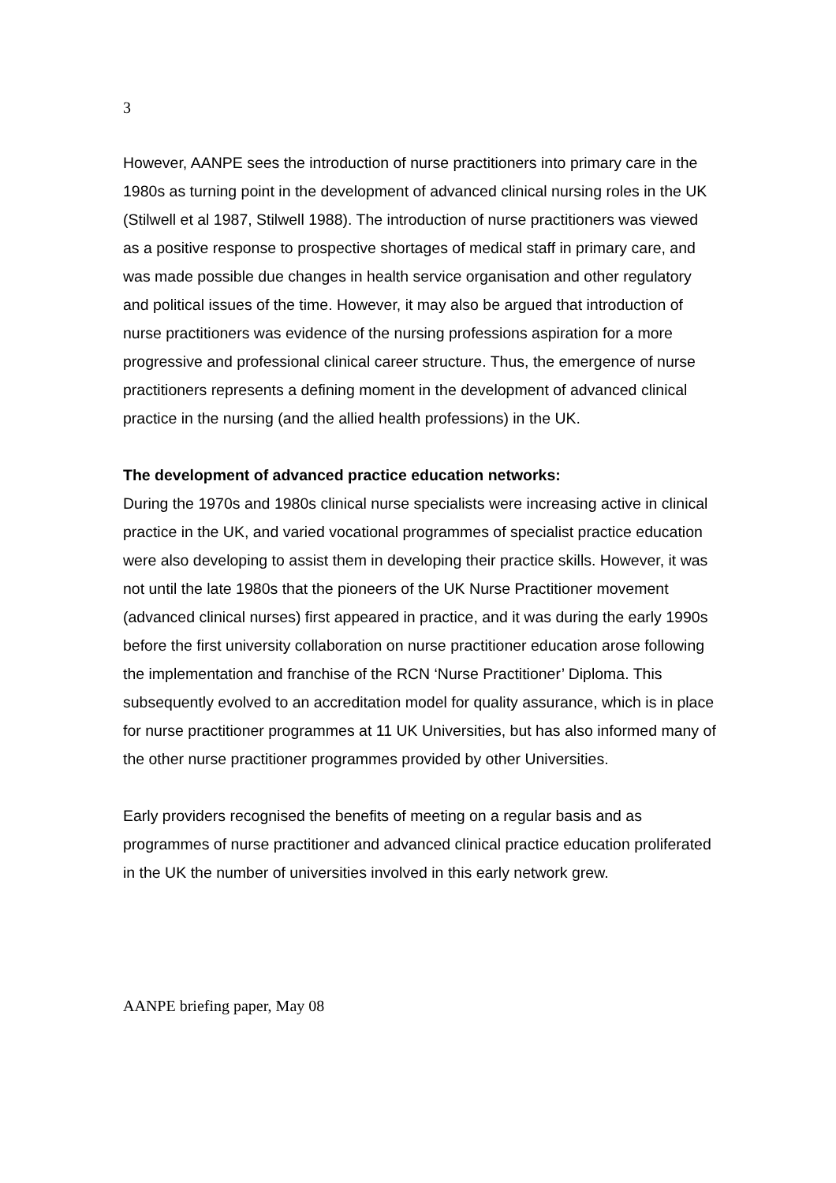3
However, AANPE sees the introduction of nurse practitioners into primary care in the 1980s as turning point in the development of advanced clinical nursing roles in the UK (Stilwell et al 1987, Stilwell 1988). The introduction of nurse practitioners was viewed as a positive response to prospective shortages of medical staff in primary care, and was made possible due changes in health service organisation and other regulatory and political issues of the time. However, it may also be argued that introduction of nurse practitioners was evidence of the nursing professions aspiration for a more progressive and professional clinical career structure. Thus, the emergence of nurse practitioners represents a defining moment in the development of advanced clinical practice in the nursing (and the allied health professions) in the UK.
The development of advanced practice education networks:
During the 1970s and 1980s clinical nurse specialists were increasing active in clinical practice in the UK, and varied vocational programmes of specialist practice education were also developing to assist them in developing their practice skills. However, it was not until the late 1980s that the pioneers of the UK Nurse Practitioner movement (advanced clinical nurses) first appeared in practice, and it was during the early 1990s before the first university collaboration on nurse practitioner education arose following the implementation and franchise of the RCN ‘Nurse Practitioner’ Diploma. This subsequently evolved to an accreditation model for quality assurance, which is in place for nurse practitioner programmes at 11 UK Universities, but has also informed many of the other nurse practitioner programmes provided by other Universities.
Early providers recognised the benefits of meeting on a regular basis and as programmes of nurse practitioner and advanced clinical practice education proliferated in the UK the number of universities involved in this early network grew.
AANPE briefing paper, May 08